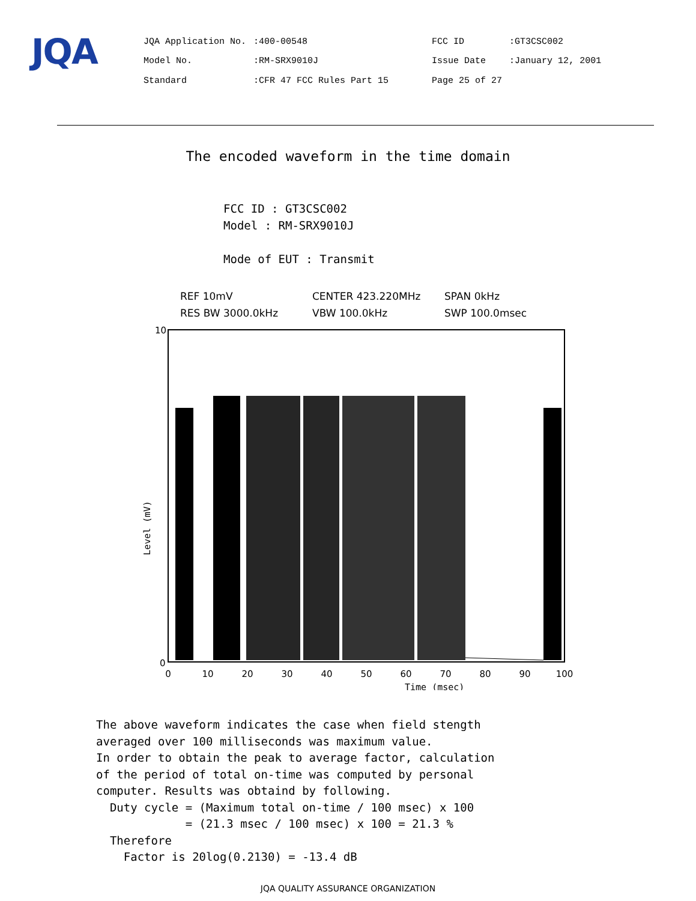JQA
| JQA Application No. | :400-00548 | FCC ID | :GT3CSC002 |
| Model No. | :RM-SRX9010J | Issue Date | :January 12, 2001 |
| Standard | :CFR 47 FCC Rules Part 15 | Page 25 of 27 | |
The encoded waveform in the time domain
FCC ID : GT3CSC002
Model : RM-SRX9010J
Mode of EUT : Transmit
REF 10mV
CENTER 423.220MHz
SPAN 0kHz
RES BW 3000.0kHz
VBW 100.0kHz
SWP 100.0msec
10
0
Level (mV)
0
10
20
30
40
50
60
70
80
90
100
Time (msec)
The above waveform indicates the case when field stength averaged over 100 milliseconds was maximum value. In order to obtain the peak to average factor, calculation of the period of total on-time was computed by personal computer. Results was obtaind by following. Duty cycle = (Maximum total on-time / 100 msec) x 100 = (21.3 msec / 100 msec) x 100 = 21.3 % Therefore Factor is 20log(0.2130) = -13.4 dB
JQA QUALITY ASSURANCE ORGANIZATION